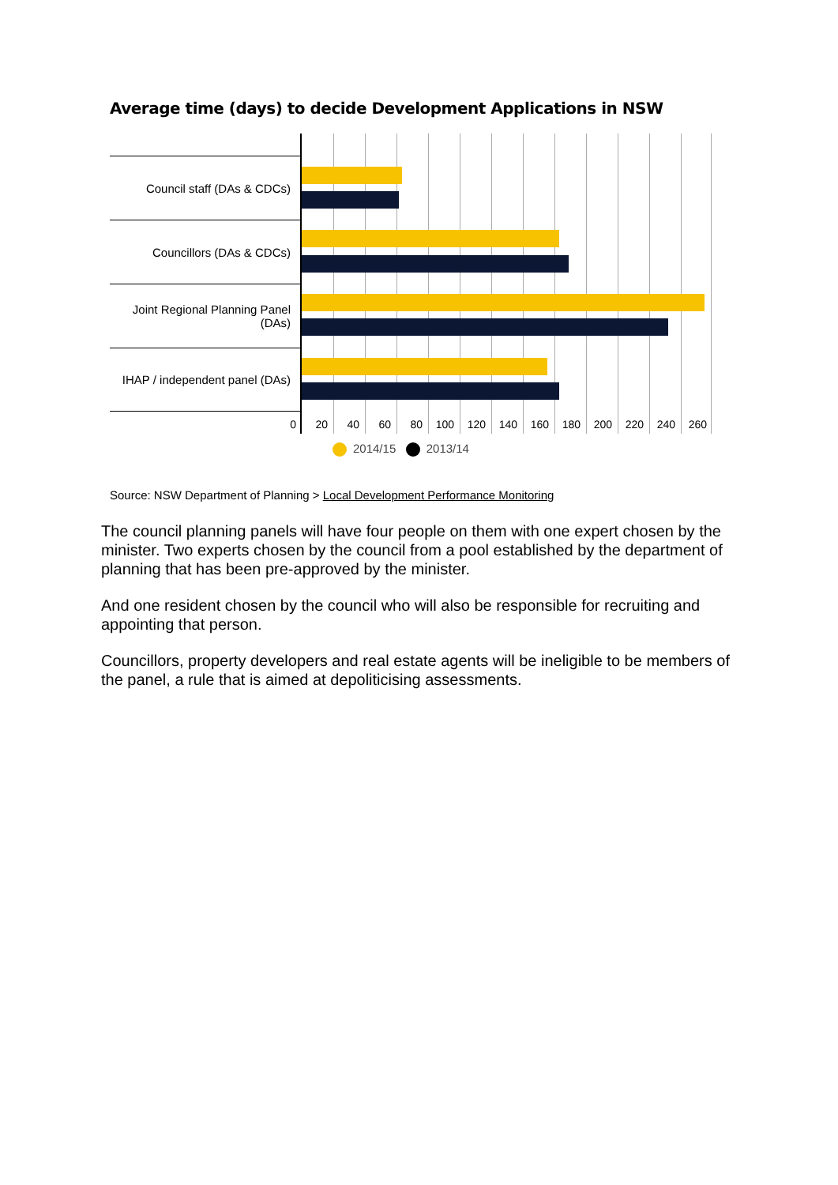Average time (days) to decide Development Applications in NSW
Council staff (DAs & CDCs)
Councillors (DAs & CDCs)
Joint Regional Planning Panel (DAs)
IHAP / independent panel (DAs)
0 20 40 60 80 100 120 140 160 180 200 220 240 260
2014/15 2013/14
Source: NSW Department of Planning > Local Development Performance Monitoring
The council planning panels will have four people on them with one expert chosen by the minister. Two experts chosen by the council from a pool established by the department of planning that has been pre-approved by the minister.
And one resident chosen by the council who will also be responsible for recruiting and appointing that person.
Councillors, property developers and real estate agents will be ineligible to be members of the panel, a rule that is aimed at depoliticising assessments.